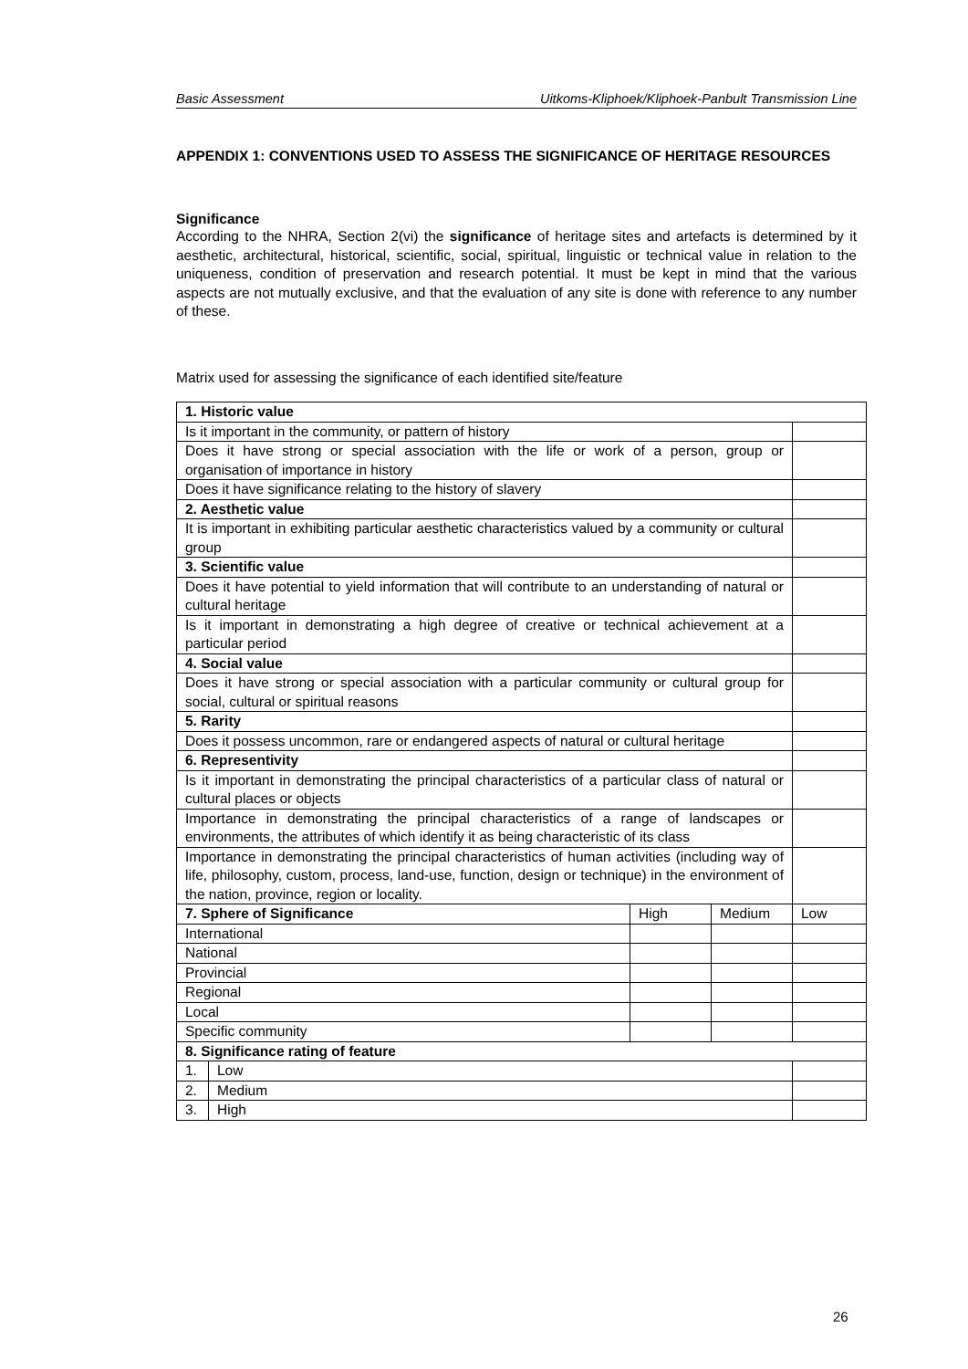Basic Assessment Uitkoms-Kliphoek/Kliphoek-Panbult Transmission Line
APPENDIX 1: CONVENTIONS USED TO ASSESS THE SIGNIFICANCE OF HERITAGE RESOURCES
Significance
According to the NHRA, Section 2(vi) the significance of heritage sites and artefacts is determined by it aesthetic, architectural, historical, scientific, social, spiritual, linguistic or technical value in relation to the uniqueness, condition of preservation and research potential. It must be kept in mind that the various aspects are not mutually exclusive, and that the evaluation of any site is done with reference to any number of these.
Matrix used for assessing the significance of each identified site/feature
| 1. Historic value | | | | |
| Is it important in the community, or pattern of history | | | | |
| Does it have strong or special association with the life or work of a person, group or organisation of importance in history | | | | |
| Does it have significance relating to the history of slavery | | | | |
| 2. Aesthetic value | | | | |
| It is important in exhibiting particular aesthetic characteristics valued by a community or cultural group | | | | |
| 3. Scientific value | | | | |
| Does it have potential to yield information that will contribute to an understanding of natural or cultural heritage | | | | |
| Is it important in demonstrating a high degree of creative or technical achievement at a particular period | | | | |
| 4. Social value | | | | |
| Does it have strong or special association with a particular community or cultural group for social, cultural or spiritual reasons | | | | |
| 5. Rarity | | | | |
| Does it possess uncommon, rare or endangered aspects of natural or cultural heritage | | | | |
| 6. Representivity | | | | |
| Is it important in demonstrating the principal characteristics of a particular class of natural or cultural places or objects | | | | |
| Importance in demonstrating the principal characteristics of a range of landscapes or environments, the attributes of which identify it as being characteristic of its class | | | | |
| Importance in demonstrating the principal characteristics of human activities (including way of life, philosophy, custom, process, land-use, function, design or technique) in the environment of the nation, province, region or locality. | | | | |
| 7. Sphere of Significance | | High | Medium | Low |
| International | | | | |
| National | | | | |
| Provincial | | | | |
| Regional | | | | |
| Local | | | | |
| Specific community | | | | |
| 8. Significance rating of feature | | | | |
| 1. | Low | | | |
| 2. | Medium | | | |
| 3. | High | | | |
26